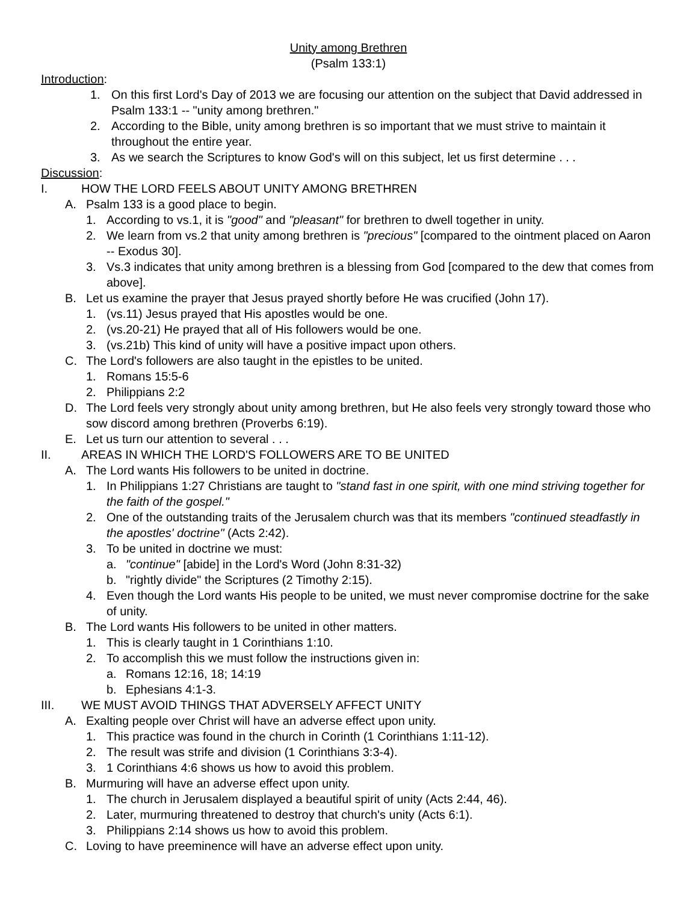Unity among Brethren
(Psalm 133:1)
Introduction:
1. On this first Lord's Day of 2013 we are focusing our attention on the subject that David addressed in Psalm 133:1 -- "unity among brethren."
2. According to the Bible, unity among brethren is so important that we must strive to maintain it throughout the entire year.
3. As we search the Scriptures to know God's will on this subject, let us first determine . . .
Discussion:
I. HOW THE LORD FEELS ABOUT UNITY AMONG BRETHREN
A. Psalm 133 is a good place to begin.
1. According to vs.1, it is "good" and "pleasant" for brethren to dwell together in unity.
2. We learn from vs.2 that unity among brethren is "precious" [compared to the ointment placed on Aaron -- Exodus 30].
3. Vs.3 indicates that unity among brethren is a blessing from God [compared to the dew that comes from above].
B. Let us examine the prayer that Jesus prayed shortly before He was crucified (John 17).
1. (vs.11) Jesus prayed that His apostles would be one.
2. (vs.20-21) He prayed that all of His followers would be one.
3. (vs.21b) This kind of unity will have a positive impact upon others.
C. The Lord's followers are also taught in the epistles to be united.
1. Romans 15:5-6
2. Philippians 2:2
D. The Lord feels very strongly about unity among brethren, but He also feels very strongly toward those who sow discord among brethren (Proverbs 6:19).
E. Let us turn our attention to several . . .
II. AREAS IN WHICH THE LORD'S FOLLOWERS ARE TO BE UNITED
A. The Lord wants His followers to be united in doctrine.
1. In Philippians 1:27 Christians are taught to "stand fast in one spirit, with one mind striving together for the faith of the gospel."
2. One of the outstanding traits of the Jerusalem church was that its members "continued steadfastly in the apostles' doctrine" (Acts 2:42).
3. To be united in doctrine we must:
a. "continue" [abide] in the Lord's Word (John 8:31-32)
b. "rightly divide" the Scriptures (2 Timothy 2:15).
4. Even though the Lord wants His people to be united, we must never compromise doctrine for the sake of unity.
B. The Lord wants His followers to be united in other matters.
1. This is clearly taught in 1 Corinthians 1:10.
2. To accomplish this we must follow the instructions given in:
a. Romans 12:16, 18; 14:19
b. Ephesians 4:1-3.
III. WE MUST AVOID THINGS THAT ADVERSELY AFFECT UNITY
A. Exalting people over Christ will have an adverse effect upon unity.
1. This practice was found in the church in Corinth (1 Corinthians 1:11-12).
2. The result was strife and division (1 Corinthians 3:3-4).
3. 1 Corinthians 4:6 shows us how to avoid this problem.
B. Murmuring will have an adverse effect upon unity.
1. The church in Jerusalem displayed a beautiful spirit of unity (Acts 2:44, 46).
2. Later, murmuring threatened to destroy that church's unity (Acts 6:1).
3. Philippians 2:14 shows us how to avoid this problem.
C. Loving to have preeminence will have an adverse effect upon unity.